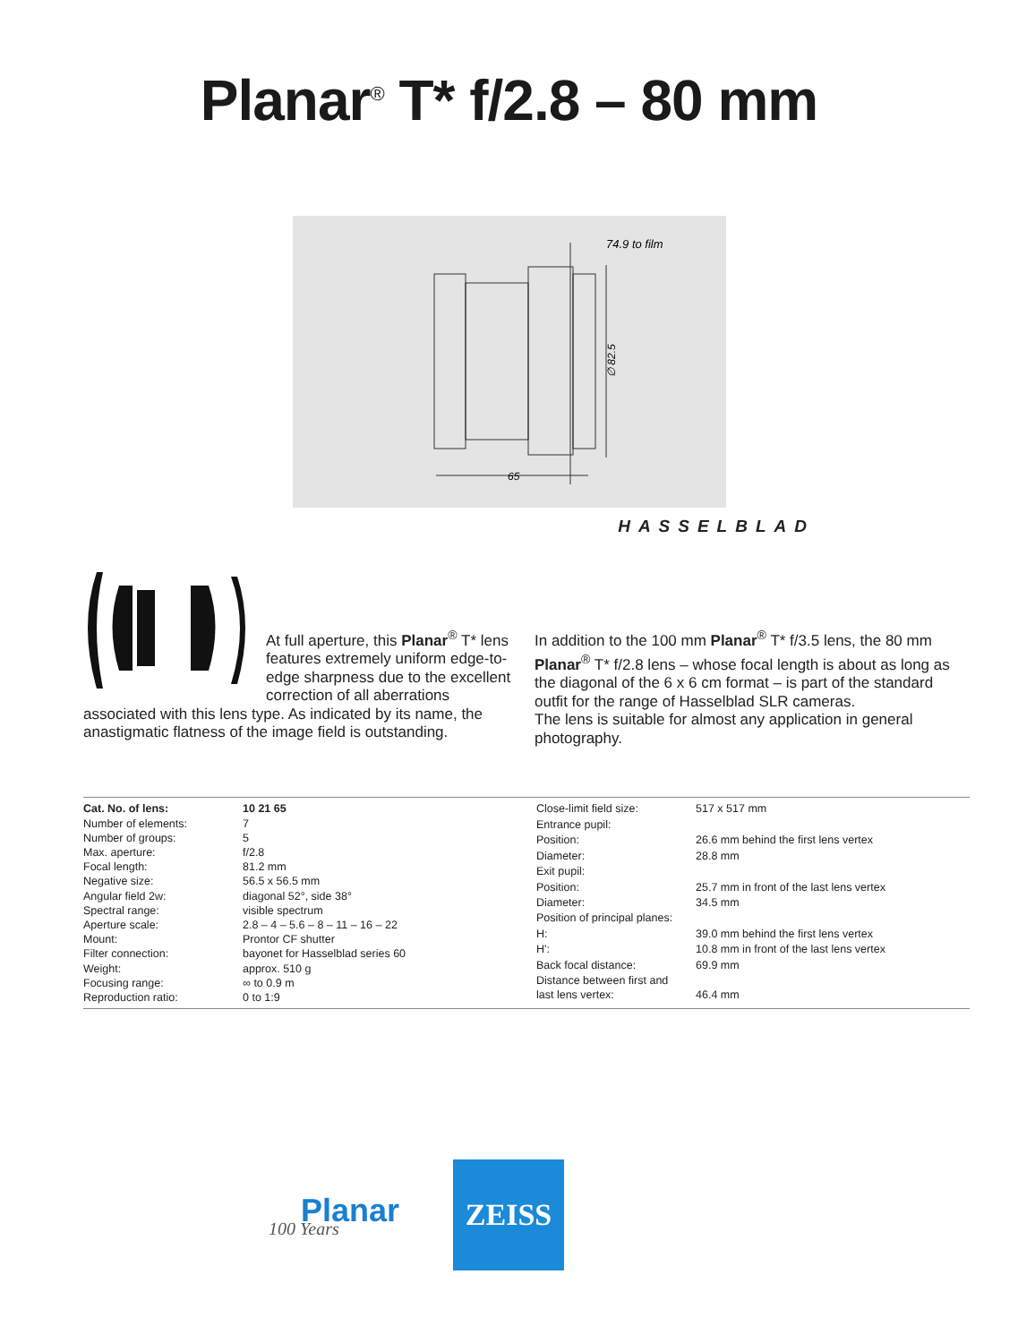Planar<sup>®</sup> T* f/2.8 – 80 mm
74.9 to film
65
∅ 82.5
HASSELBLAD
At full aperture, this Planar<sup>®</sup> T* lens features extremely uniform edge-to-edge sharpness due to the excellent correction of all aberrations associated with this lens type. As indicated by its name, the anastigmatic flatness of the image field is outstanding.
In addition to the 100 mm Planar<sup>®</sup> T* f/3.5 lens, the 80 mm Planar<sup>®</sup> T* f/2.8 lens – whose focal length is about as long as the diagonal of the 6 x 6 cm format – is part of the standard outfit for the range of Hasselblad SLR cameras.
The lens is suitable for almost any application in general photography.
| Cat. No. of lens: | 10 21 65 |
| Number of elements: | 7 |
| Number of groups: | 5 |
| Max. aperture: | f/2.8 |
| Focal length: | 81.2 mm |
| Negative size: | 56.5 x 56.5 mm |
| Angular field 2w: | diagonal 52°, side 38° |
| Spectral range: | visible spectrum |
| Aperture scale: | 2.8 – 4 – 5.6 – 8 – 11 – 16 – 22 |
| Mount: | Prontor CF shutter |
| Filter connection: | bayonet for Hasselblad series 60 |
| Weight: | approx. 510 g |
| Focusing range: | ∞ to 0.9 m |
| Reproduction ratio: | 0 to 1:9 |
| Close-limit field size: | 517 x 517 mm |
| Entrance pupil: | |
| Position: | 26.6 mm behind the first lens vertex |
| Diameter: | 28.8 mm |
| Exit pupil: | |
| Position: | 25.7 mm in front of the last lens vertex |
| Diameter: | 34.5 mm |
| Position of principal planes: | |
| H: | 39.0 mm behind the first lens vertex |
| H': | 10.8 mm in front of the last lens vertex |
| Back focal distance: | 69.9 mm |
| Distance between first and last lens vertex: | 46.4 mm |
Planar
100 Years
ZEISS